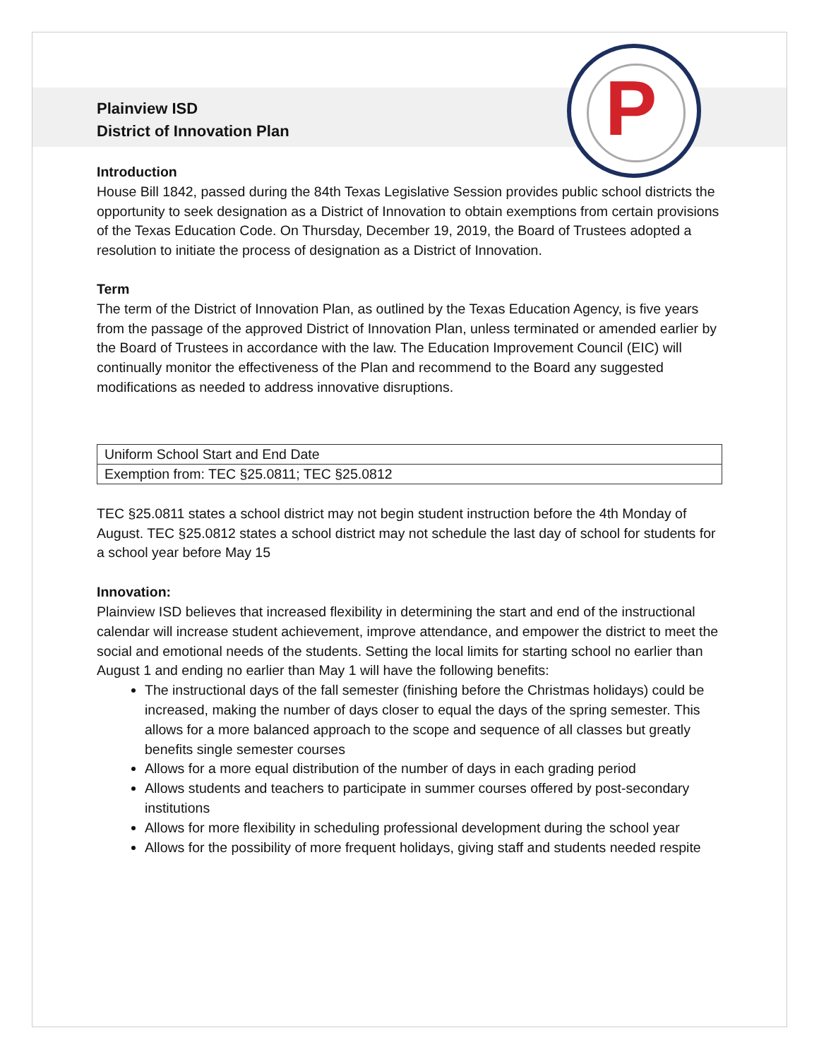P
Plainview ISD
District of Innovation Plan
Introduction
House Bill 1842, passed during the 84th Texas Legislative Session provides public school districts the opportunity to seek designation as a District of Innovation to obtain exemptions from certain provisions of the Texas Education Code. On Thursday, December 19, 2019, the Board of Trustees adopted a resolution to initiate the process of designation as a District of Innovation.
Term
The term of the District of Innovation Plan, as outlined by the Texas Education Agency, is five years from the passage of the approved District of Innovation Plan, unless terminated or amended earlier by the Board of Trustees in accordance with the law. The Education Improvement Council (EIC) will continually monitor the effectiveness of the Plan and recommend to the Board any suggested modifications as needed to address innovative disruptions.
| Uniform School Start and End Date |
| Exemption from: TEC §25.0811; TEC §25.0812 |
TEC §25.0811 states a school district may not begin student instruction before the 4th Monday of August. TEC §25.0812 states a school district may not schedule the last day of school for students for a school year before May 15
Innovation:
Plainview ISD believes that increased flexibility in determining the start and end of the instructional calendar will increase student achievement, improve attendance, and empower the district to meet the social and emotional needs of the students. Setting the local limits for starting school no earlier than August 1 and ending no earlier than May 1 will have the following benefits:
The instructional days of the fall semester (finishing before the Christmas holidays) could be increased, making the number of days closer to equal the days of the spring semester. This allows for a more balanced approach to the scope and sequence of all classes but greatly benefits single semester courses
Allows for a more equal distribution of the number of days in each grading period
Allows students and teachers to participate in summer courses offered by post-secondary institutions
Allows for more flexibility in scheduling professional development during the school year
Allows for the possibility of more frequent holidays, giving staff and students needed respite